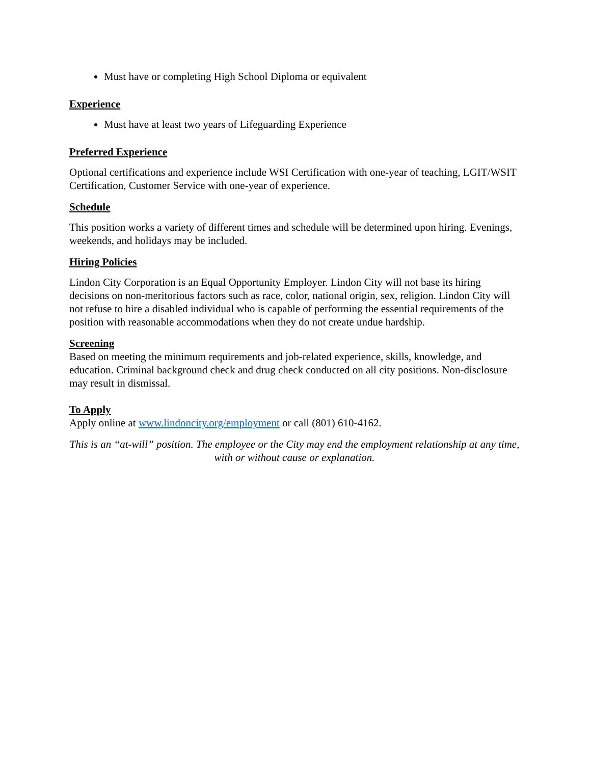Must have or completing High School Diploma or equivalent
Experience
Must have at least two years of Lifeguarding Experience
Preferred Experience
Optional certifications and experience include WSI Certification with one-year of teaching, LGIT/WSIT Certification, Customer Service with one-year of experience.
Schedule
This position works a variety of different times and schedule will be determined upon hiring. Evenings, weekends, and holidays may be included.
Hiring Policies
Lindon City Corporation is an Equal Opportunity Employer. Lindon City will not base its hiring decisions on non-meritorious factors such as race, color, national origin, sex, religion. Lindon City will not refuse to hire a disabled individual who is capable of performing the essential requirements of the position with reasonable accommodations when they do not create undue hardship.
Screening
Based on meeting the minimum requirements and job-related experience, skills, knowledge, and education. Criminal background check and drug check conducted on all city positions. Non-disclosure may result in dismissal.
To Apply
Apply online at www.lindoncity.org/employment or call (801) 610-4162.
This is an “at-will” position. The employee or the City may end the employment relationship at any time, with or without cause or explanation.